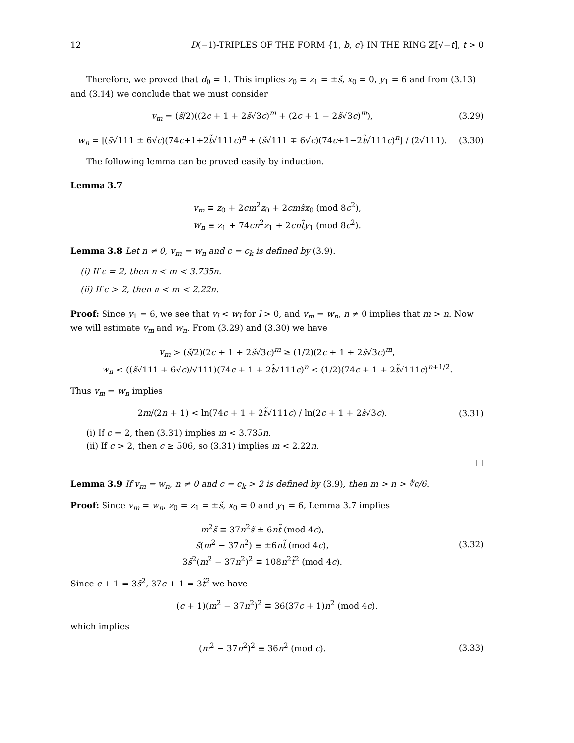12 D(−1)-TRIPLES OF THE FORM {1, b, c} IN THE RING ℤ[√−t], t > 0
Therefore, we proved that d<sub>0</sub> = 1. This implies z<sub>0</sub> = z<sub>1</sub> = ±s̃, x<sub>0</sub> = 0, y<sub>1</sub> = 6 and from (3.13) and (3.14) we conclude that we must consider
v<sub>m</sub> = (s̃/2)((2c + 1 + 2s̃√3c)<sup>m</sup> + (2c + 1 − 2s̃√3c)<sup>m</sup>),
(3.29)
w<sub>n</sub> = [(s̃√111 ± 6√c)(74c+1+2t̃√111c)<sup>n</sup> + (s̃√111 ∓ 6√c)(74c+1−2t̃√111c)<sup>n</sup>] / (2√111).
(3.30)
The following lemma can be proved easily by induction.
Lemma 3.7
v<sub>m</sub> ≡ z<sub>0</sub> + 2cm<sup>2</sup>z<sub>0</sub> + 2cms̃x<sub>0</sub> (mod 8c<sup>2</sup>),
w<sub>n</sub> ≡ z<sub>1</sub> + 74cn<sup>2</sup>z<sub>1</sub> + 2cnt̃y<sub>1</sub> (mod 8c<sup>2</sup>).
Lemma 3.8 Let n ≠ 0, v<sub>m</sub> = w<sub>n</sub> and c = c<sub>k</sub> is defined by (3.9).
(i) If c = 2, then n < m < 3.735n.
(ii) If c > 2, then n < m < 2.22n.
Proof: Since y<sub>1</sub> = 6, we see that v<sub>l</sub> < w<sub>l</sub> for l > 0, and v<sub>m</sub> = w<sub>n</sub>, n ≠ 0 implies that m > n. Now we will estimate v<sub>m</sub> and w<sub>n</sub>. From (3.29) and (3.30) we have
v<sub>m</sub> > (s̃/2)(2c + 1 + 2s̃√3c)<sup>m</sup> ≥ (1/2)(2c + 1 + 2s̃√3c)<sup>m</sup>,
w<sub>n</sub> < ((s̃√111 + 6√c)/√111)(74c + 1 + 2t̃√111c)<sup>n</sup> < (1/2)(74c + 1 + 2t̃√111c)<sup>n+1/2</sup>.
Thus v<sub>m</sub> = w<sub>n</sub> implies
2m/(2n + 1) < ln(74c + 1 + 2t̃√111c) / ln(2c + 1 + 2s̃√3c).
(3.31)
(i) If c = 2, then (3.31) implies m < 3.735n.
(ii) If c > 2, then c ≥ 506, so (3.31) implies m < 2.22n.
□
Lemma 3.9 If v<sub>m</sub> = w<sub>n</sub>, n ≠ 0 and c = c<sub>k</sub> > 2 is defined by (3.9), then m > n > ∜c/6.
Proof: Since v<sub>m</sub> = w<sub>n</sub>, z<sub>0</sub> = z<sub>1</sub> = ±s̃, x<sub>0</sub> = 0 and y<sub>1</sub> = 6, Lemma 3.7 implies
m<sup>2</sup>s̃ ≡ 37n<sup>2</sup>s̃ ± 6nt̃ (mod 4c),
s̃(m<sup>2</sup> − 37n<sup>2</sup>) ≡ ±6nt̃ (mod 4c),
3s̃<sup>2</sup>(m<sup>2</sup> − 37n<sup>2</sup>)<sup>2</sup> ≡ 108n<sup>2</sup>t̃<sup>2</sup> (mod 4c).
(3.32)
Since c + 1 = 3s̃<sup>2</sup>, 37c + 1 = 3t̃<sup>2</sup> we have
(c + 1)(m<sup>2</sup> − 37n<sup>2</sup>)<sup>2</sup> ≡ 36(37c + 1)n<sup>2</sup> (mod 4c).
which implies
(m<sup>2</sup> − 37n<sup>2</sup>)<sup>2</sup> ≡ 36n<sup>2</sup> (mod c).
(3.33)